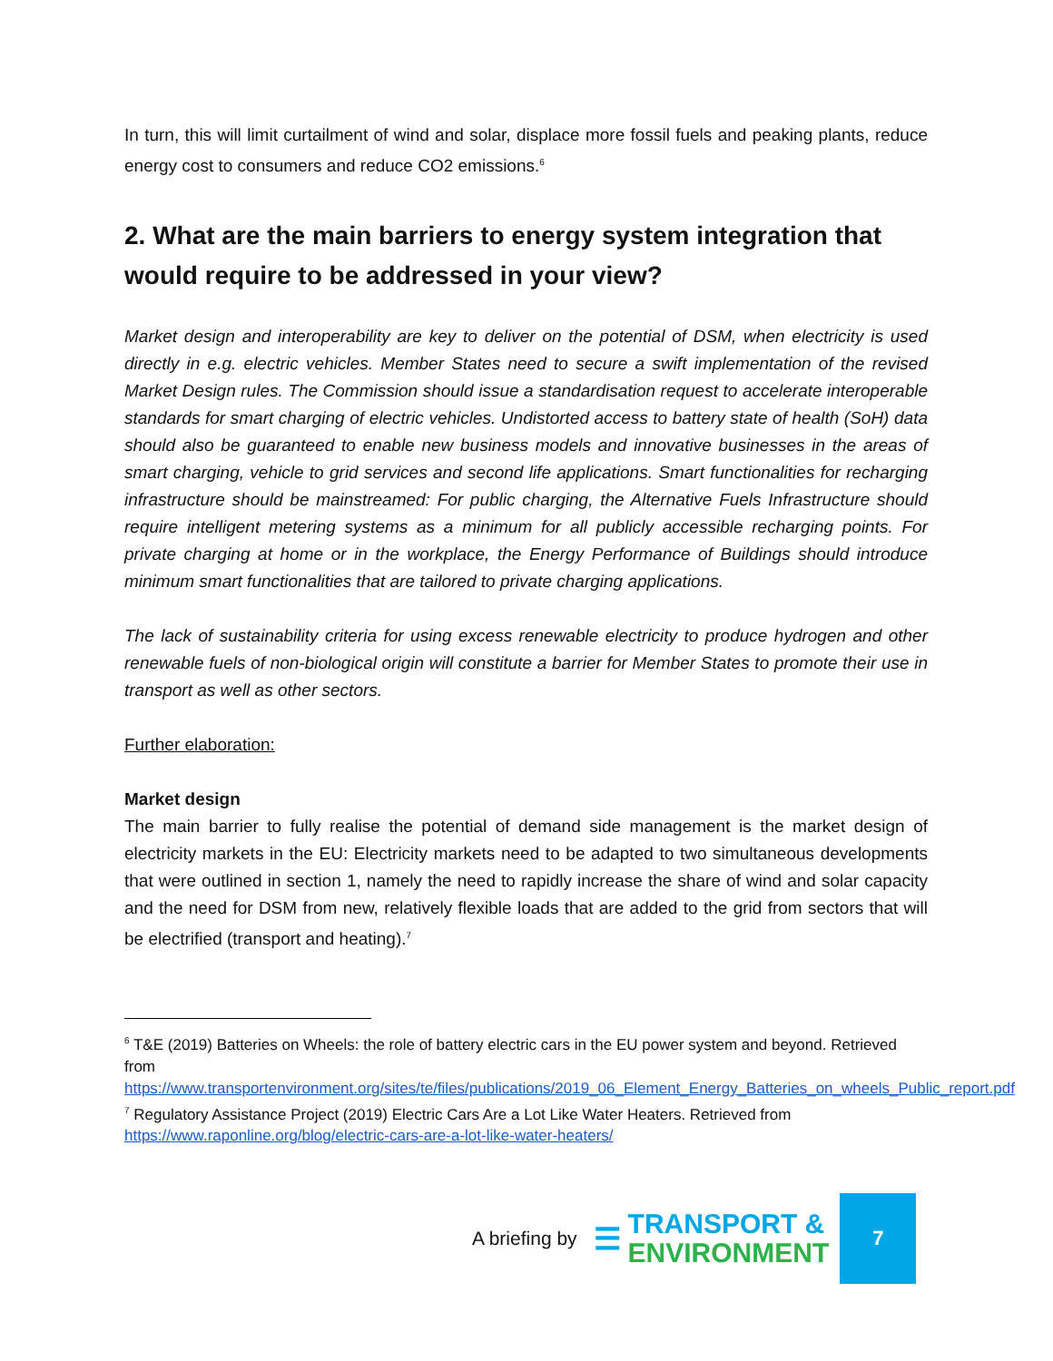In turn, this will limit curtailment of wind and solar, displace more fossil fuels and peaking plants, reduce energy cost to consumers and reduce CO2 emissions.<sup>6</sup>
2. What are the main barriers to energy system integration that would require to be addressed in your view?
Market design and interoperability are key to deliver on the potential of DSM, when electricity is used directly in e.g. electric vehicles. Member States need to secure a swift implementation of the revised Market Design rules. The Commission should issue a standardisation request to accelerate interoperable standards for smart charging of electric vehicles. Undistorted access to battery state of health (SoH) data should also be guaranteed to enable new business models and innovative businesses in the areas of smart charging, vehicle to grid services and second life applications. Smart functionalities for recharging infrastructure should be mainstreamed: For public charging, the Alternative Fuels Infrastructure should require intelligent metering systems as a minimum for all publicly accessible recharging points. For private charging at home or in the workplace, the Energy Performance of Buildings should introduce minimum smart functionalities that are tailored to private charging applications.
The lack of sustainability criteria for using excess renewable electricity to produce hydrogen and other renewable fuels of non-biological origin will constitute a barrier for Member States to promote their use in transport as well as other sectors.
Further elaboration:
Market design
The main barrier to fully realise the potential of demand side management is the market design of electricity markets in the EU: Electricity markets need to be adapted to two simultaneous developments that were outlined in section 1, namely the need to rapidly increase the share of wind and solar capacity and the need for DSM from new, relatively flexible loads that are added to the grid from sectors that will be electrified (transport and heating).<sup>7</sup>
<sup>6</sup> T&E (2019) Batteries on Wheels: the role of battery electric cars in the EU power system and beyond. Retrieved from https://www.transportenvironment.org/sites/te/files/publications/2019_06_Element_Energy_Batteries_on_wheels_Public_report.pdf
<sup>7</sup> Regulatory Assistance Project (2019) Electric Cars Are a Lot Like Water Heaters. Retrieved from https://www.raponline.org/blog/electric-cars-are-a-lot-like-water-heaters/
A briefing by ☰ TRANSPORT &
ENVIRONMENT
7